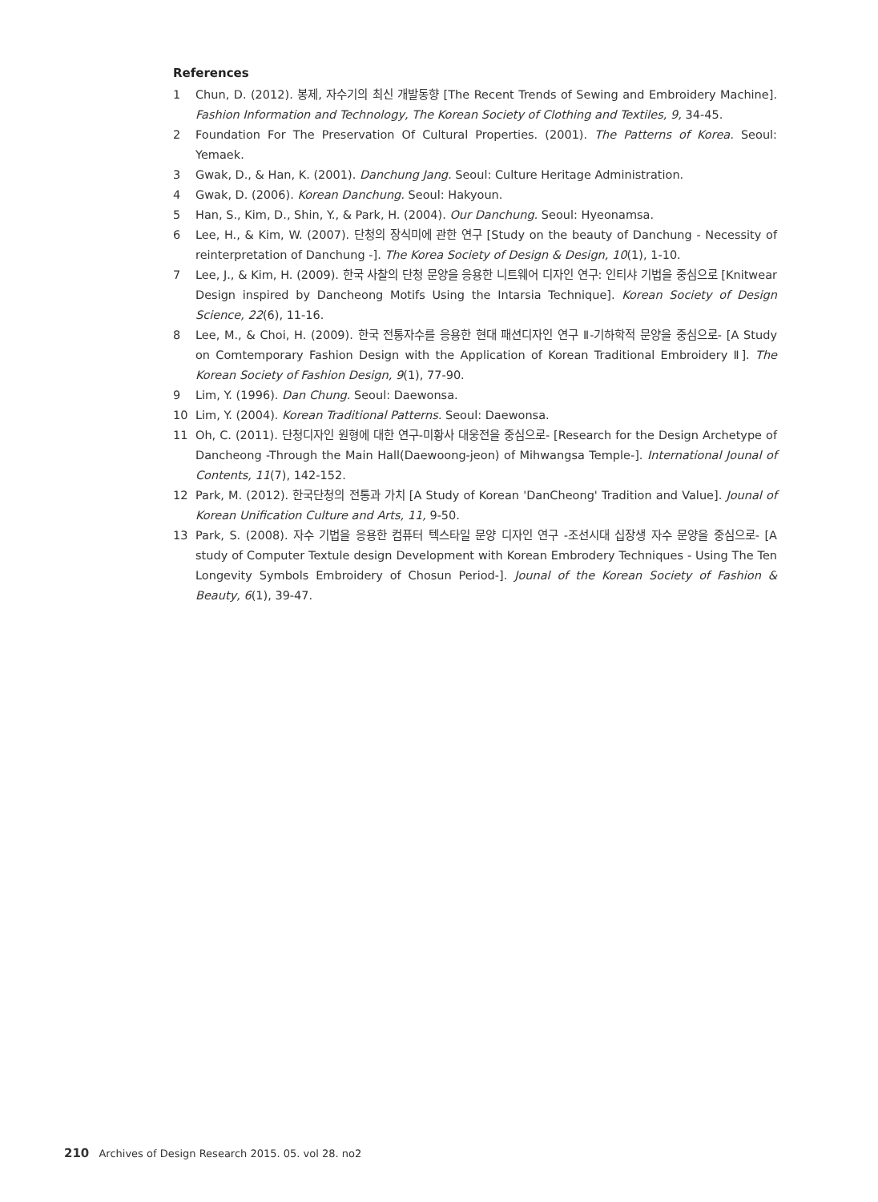References
1 Chun, D. (2012). 봉제, 자수기의 최신 개발동향 [The Recent Trends of Sewing and Embroidery Machine]. Fashion Information and Technology, The Korean Society of Clothing and Textiles, 9, 34-45.
2 Foundation For The Preservation Of Cultural Properties. (2001). The Patterns of Korea. Seoul: Yemaek.
3 Gwak, D., & Han, K. (2001). Danchung Jang. Seoul: Culture Heritage Administration.
4 Gwak, D. (2006). Korean Danchung. Seoul: Hakyoun.
5 Han, S., Kim, D., Shin, Y., & Park, H. (2004). Our Danchung. Seoul: Hyeonamsa.
6 Lee, H., & Kim, W. (2007). 단청의 장식미에 관한 연구 [Study on the beauty of Danchung - Necessity of reinterpretation of Danchung -]. The Korea Society of Design & Design, 10(1), 1-10.
7 Lee, J., & Kim, H. (2009). 한국 사찰의 단청 문양을 응용한 니트웨어 디자인 연구: 인티샤 기법을 중심으로 [Knitwear Design inspired by Dancheong Motifs Using the Intarsia Technique]. Korean Society of Design Science, 22(6), 11-16.
8 Lee, M., & Choi, H. (2009). 한국 전통자수를 응용한 현대 패션디자인 연구 Ⅱ-기하학적 문양을 중심으로- [A Study on Comtemporary Fashion Design with the Application of Korean Traditional Embroidery Ⅱ]. The Korean Society of Fashion Design, 9(1), 77-90.
9 Lim, Y. (1996). Dan Chung. Seoul: Daewonsa.
10 Lim, Y. (2004). Korean Traditional Patterns. Seoul: Daewonsa.
11 Oh, C. (2011). 단청디자인 원형에 대한 연구-미황사 대웅전을 중심으로- [Research for the Design Archetype of Dancheong -Through the Main Hall(Daewoong-jeon) of Mihwangsa Temple-]. International Jounal of Contents, 11(7), 142-152.
12 Park, M. (2012). 한국단청의 전통과 가치 [A Study of Korean 'DanCheong' Tradition and Value]. Jounal of Korean Unification Culture and Arts, 11, 9-50.
13 Park, S. (2008). 자수 기법을 응용한 컴퓨터 텍스타일 문양 디자인 연구 -조선시대 십장생 자수 문양을 중심으로- [A study of Computer Textule design Development with Korean Embrodery Techniques - Using The Ten Longevity Symbols Embroidery of Chosun Period-]. Jounal of the Korean Society of Fashion & Beauty, 6(1), 39-47.
210 Archives of Design Research 2015. 05. vol 28. no2